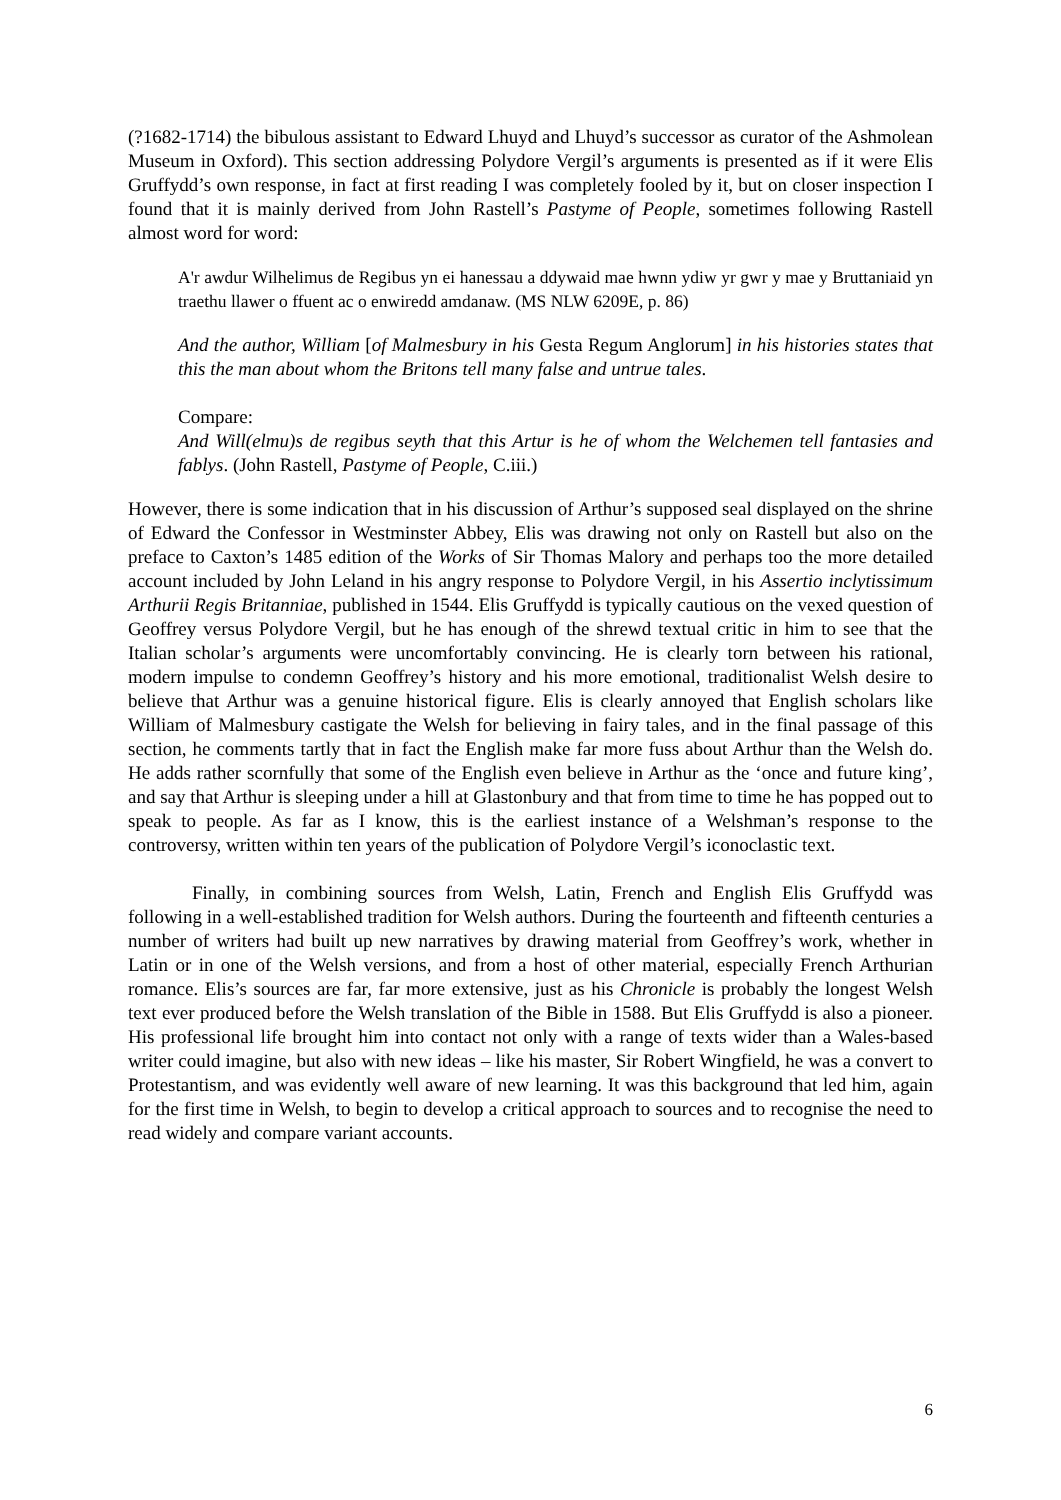(?1682-1714) the bibulous assistant to Edward Lhuyd and Lhuyd’s successor as curator of the Ashmolean Museum in Oxford). This section addressing Polydore Vergil’s arguments is presented as if it were Elis Gruffydd’s own response, in fact at first reading I was completely fooled by it, but on closer inspection I found that it is mainly derived from John Rastell’s Pastyme of People, sometimes following Rastell almost word for word:
A'r awdur Wilhelimus de Regibus yn ei hanessau a ddywaid mae hwnn ydiw yr gwr y mae y Bruttaniaid yn traethu llawer o ffuent ac o enwiredd amdanaw. (MS NLW 6209E, p. 86)
And the author, William [of Malmesbury in his Gesta Regum Anglorum] in his histories states that this the man about whom the Britons tell many false and untrue tales.
Compare:
And Will(elmu)s de regibus seyth that this Artur is he of whom the Welchemen tell fantasies and fablys. (John Rastell, Pastyme of People, C.iii.)
However, there is some indication that in his discussion of Arthur’s supposed seal displayed on the shrine of Edward the Confessor in Westminster Abbey, Elis was drawing not only on Rastell but also on the preface to Caxton’s 1485 edition of the Works of Sir Thomas Malory and perhaps too the more detailed account included by John Leland in his angry response to Polydore Vergil, in his Assertio inclytissimum Arthurii Regis Britanniae, published in 1544. Elis Gruffydd is typically cautious on the vexed question of Geoffrey versus Polydore Vergil, but he has enough of the shrewd textual critic in him to see that the Italian scholar’s arguments were uncomfortably convincing. He is clearly torn between his rational, modern impulse to condemn Geoffrey’s history and his more emotional, traditionalist Welsh desire to believe that Arthur was a genuine historical figure. Elis is clearly annoyed that English scholars like William of Malmesbury castigate the Welsh for believing in fairy tales, and in the final passage of this section, he comments tartly that in fact the English make far more fuss about Arthur than the Welsh do. He adds rather scornfully that some of the English even believe in Arthur as the ‘once and future king’, and say that Arthur is sleeping under a hill at Glastonbury and that from time to time he has popped out to speak to people. As far as I know, this is the earliest instance of a Welshman’s response to the controversy, written within ten years of the publication of Polydore Vergil’s iconoclastic text.
Finally, in combining sources from Welsh, Latin, French and English Elis Gruffydd was following in a well-established tradition for Welsh authors. During the fourteenth and fifteenth centuries a number of writers had built up new narratives by drawing material from Geoffrey’s work, whether in Latin or in one of the Welsh versions, and from a host of other material, especially French Arthurian romance. Elis’s sources are far, far more extensive, just as his Chronicle is probably the longest Welsh text ever produced before the Welsh translation of the Bible in 1588. But Elis Gruffydd is also a pioneer. His professional life brought him into contact not only with a range of texts wider than a Wales-based writer could imagine, but also with new ideas – like his master, Sir Robert Wingfield, he was a convert to Protestantism, and was evidently well aware of new learning. It was this background that led him, again for the first time in Welsh, to begin to develop a critical approach to sources and to recognise the need to read widely and compare variant accounts.
6